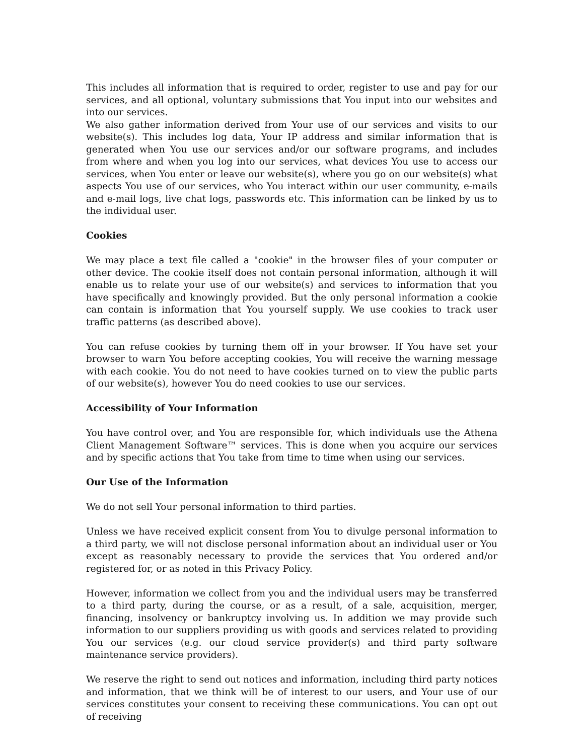This includes all information that is required to order, register to use and pay for our services, and all optional, voluntary submissions that You input into our websites and into our services.
We also gather information derived from Your use of our services and visits to our website(s). This includes log data, Your IP address and similar information that is generated when You use our services and/or our software programs, and includes from where and when you log into our services, what devices You use to access our services, when You enter or leave our website(s), where you go on our website(s) what aspects You use of our services, who You interact within our user community, e-mails and e-mail logs, live chat logs, passwords etc. This information can be linked by us to the individual user.
Cookies
We may place a text file called a "cookie" in the browser files of your computer or other device. The cookie itself does not contain personal information, although it will enable us to relate your use of our website(s) and services to information that you have specifically and knowingly provided. But the only personal information a cookie can contain is information that You yourself supply. We use cookies to track user traffic patterns (as described above).
You can refuse cookies by turning them off in your browser. If You have set your browser to warn You before accepting cookies, You will receive the warning message with each cookie. You do not need to have cookies turned on to view the public parts of our website(s), however You do need cookies to use our services.
Accessibility of Your Information
You have control over, and You are responsible for, which individuals use the Athena Client Management Software™ services. This is done when you acquire our services and by specific actions that You take from time to time when using our services.
Our Use of the Information
We do not sell Your personal information to third parties.
Unless we have received explicit consent from You to divulge personal information to a third party, we will not disclose personal information about an individual user or You except as reasonably necessary to provide the services that You ordered and/or registered for, or as noted in this Privacy Policy.
However, information we collect from you and the individual users may be transferred to a third party, during the course, or as a result, of a sale, acquisition, merger, financing, insolvency or bankruptcy involving us. In addition we may provide such information to our suppliers providing us with goods and services related to providing You our services (e.g. our cloud service provider(s) and third party software maintenance service providers).
We reserve the right to send out notices and information, including third party notices and information, that we think will be of interest to our users, and Your use of our services constitutes your consent to receiving these communications. You can opt out of receiving